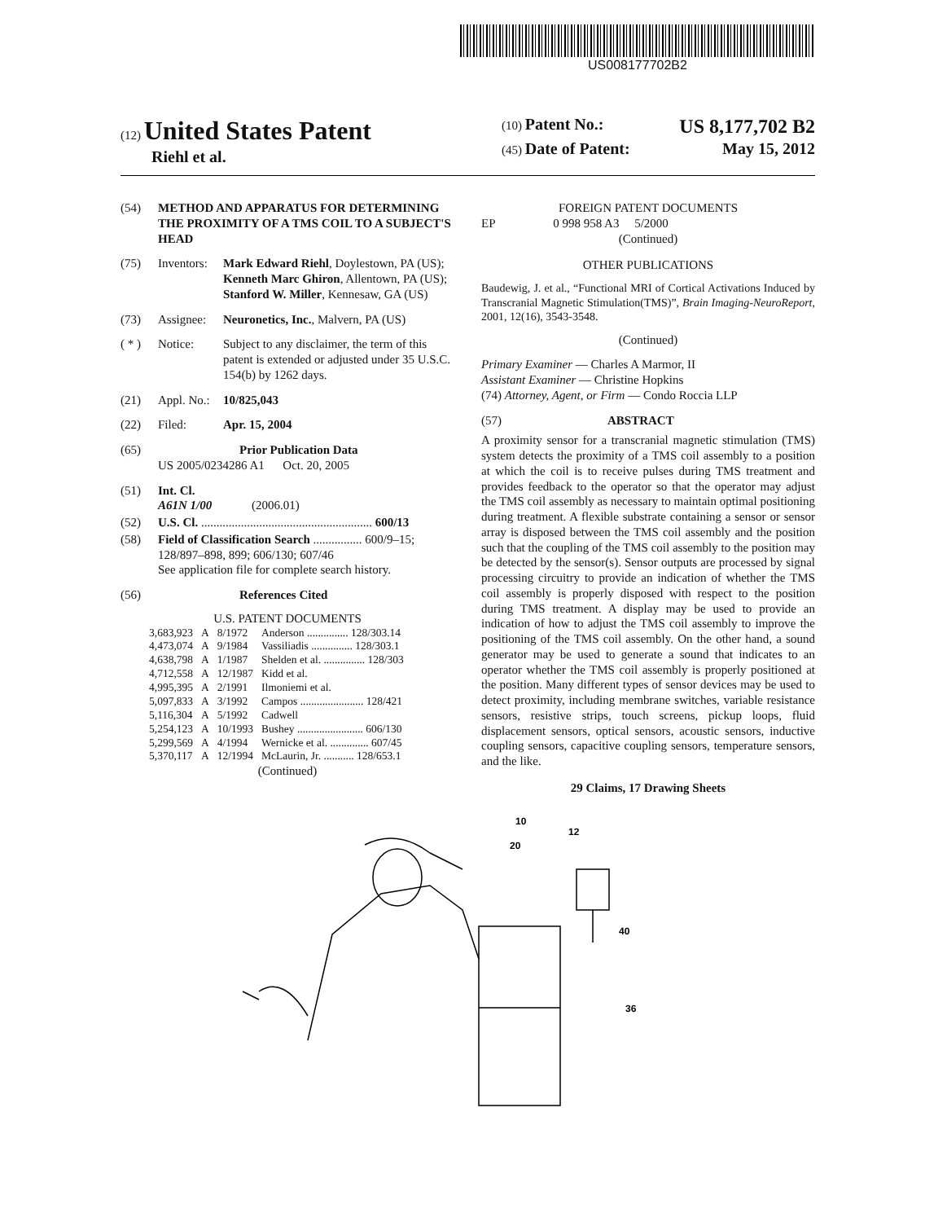US008177702B2
(12) United States Patent
Riehl et al.
(10) Patent No.: US 8,177,702 B2
(45) Date of Patent: May 15, 2012
(54) METHOD AND APPARATUS FOR DETERMINING THE PROXIMITY OF A TMS COIL TO A SUBJECT'S HEAD
(75) Inventors: Mark Edward Riehl, Doylestown, PA (US); Kenneth Marc Ghiron, Allentown, PA (US); Stanford W. Miller, Kennesaw, GA (US)
(73) Assignee: Neuronetics, Inc., Malvern, PA (US)
( * ) Notice: Subject to any disclaimer, the term of this patent is extended or adjusted under 35 U.S.C. 154(b) by 1262 days.
(21) Appl. No.: 10/825,043
(22) Filed: Apr. 15, 2004
(65) Prior Publication Data
US 2005/0234286 A1 Oct. 20, 2005
(51) Int. Cl.
A61N 1/00 (2006.01)
(52) U.S. Cl. ........................................................ 600/13
(58) Field of Classification Search ................ 600/9–15; 128/897–898, 899; 606/130; 607/46
See application file for complete search history.
(56) References Cited
U.S. PATENT DOCUMENTS
| 3,683,923 | A | 8/1972 | Anderson ............... 128/303.14 |
| 4,473,074 | A | 9/1984 | Vassiliadis ............... 128/303.1 |
| 4,638,798 | A | 1/1987 | Shelden et al. ............... 128/303 |
| 4,712,558 | A | 12/1987 | Kidd et al. |
| 4,995,395 | A | 2/1991 | Ilmoniemi et al. |
| 5,097,833 | A | 3/1992 | Campos ....................... 128/421 |
| 5,116,304 | A | 5/1992 | Cadwell |
| 5,254,123 | A | 10/1993 | Bushey ........................ 606/130 |
| 5,299,569 | A | 4/1994 | Wernicke et al. .............. 607/45 |
| 5,370,117 | A | 12/1994 | McLaurin, Jr. ........... 128/653.1 |
(Continued)
FOREIGN PATENT DOCUMENTS
EP 0 998 958 A3 5/2000
(Continued)
OTHER PUBLICATIONS
Baudewig, J. et al., “Functional MRI of Cortical Activations Induced by Transcranial Magnetic Stimulation(TMS)”, Brain Imaging-NeuroReport, 2001, 12(16), 3543-3548.
(Continued)
Primary Examiner — Charles A Marmor, II
Assistant Examiner — Christine Hopkins
(74) Attorney, Agent, or Firm — Condo Roccia LLP
(57) ABSTRACT
A proximity sensor for a transcranial magnetic stimulation (TMS) system detects the proximity of a TMS coil assembly to a position at which the coil is to receive pulses during TMS treatment and provides feedback to the operator so that the operator may adjust the TMS coil assembly as necessary to maintain optimal positioning during treatment. A flexible substrate containing a sensor or sensor array is disposed between the TMS coil assembly and the position such that the coupling of the TMS coil assembly to the position may be detected by the sensor(s). Sensor outputs are processed by signal processing circuitry to provide an indication of whether the TMS coil assembly is properly disposed with respect to the position during TMS treatment. A display may be used to provide an indication of how to adjust the TMS coil assembly to improve the positioning of the TMS coil assembly. On the other hand, a sound generator may be used to generate a sound that indicates to an operator whether the TMS coil assembly is properly positioned at the position. Many different types of sensor devices may be used to detect proximity, including membrane switches, variable resistance sensors, resistive strips, touch screens, pickup loops, fluid displacement sensors, optical sensors, acoustic sensors, inductive coupling sensors, capacitive coupling sensors, temperature sensors, and the like.
29 Claims, 17 Drawing Sheets
10
20
12
40
36